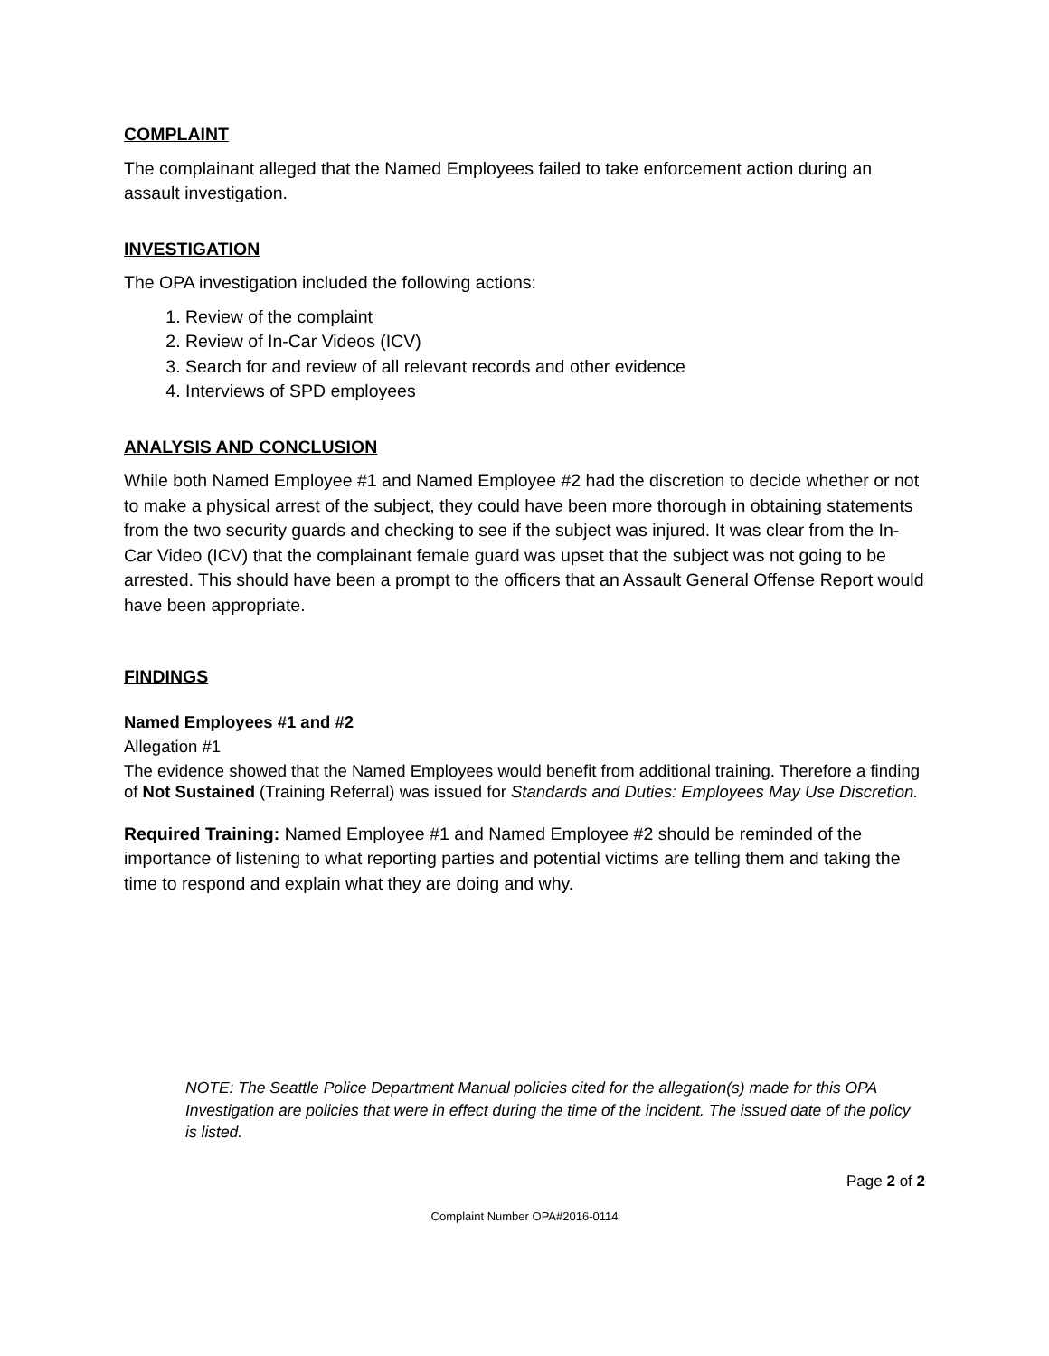COMPLAINT
The complainant alleged that the Named Employees failed to take enforcement action during an assault investigation.
INVESTIGATION
The OPA investigation included the following actions:
1. Review of the complaint
2. Review of In-Car Videos (ICV)
3. Search for and review of all relevant records and other evidence
4. Interviews of SPD employees
ANALYSIS AND CONCLUSION
While both Named Employee #1 and Named Employee #2 had the discretion to decide whether or not to make a physical arrest of the subject, they could have been more thorough in obtaining statements from the two security guards and checking to see if the subject was injured. It was clear from the In-Car Video (ICV) that the complainant female guard was upset that the subject was not going to be arrested. This should have been a prompt to the officers that an Assault General Offense Report would have been appropriate.
FINDINGS
Named Employees #1 and #2
Allegation #1
The evidence showed that the Named Employees would benefit from additional training. Therefore a finding of Not Sustained (Training Referral) was issued for Standards and Duties: Employees May Use Discretion.
Required Training: Named Employee #1 and Named Employee #2 should be reminded of the importance of listening to what reporting parties and potential victims are telling them and taking the time to respond and explain what they are doing and why.
NOTE: The Seattle Police Department Manual policies cited for the allegation(s) made for this OPA Investigation are policies that were in effect during the time of the incident. The issued date of the policy is listed.
Page 2 of 2
Complaint Number OPA#2016-0114